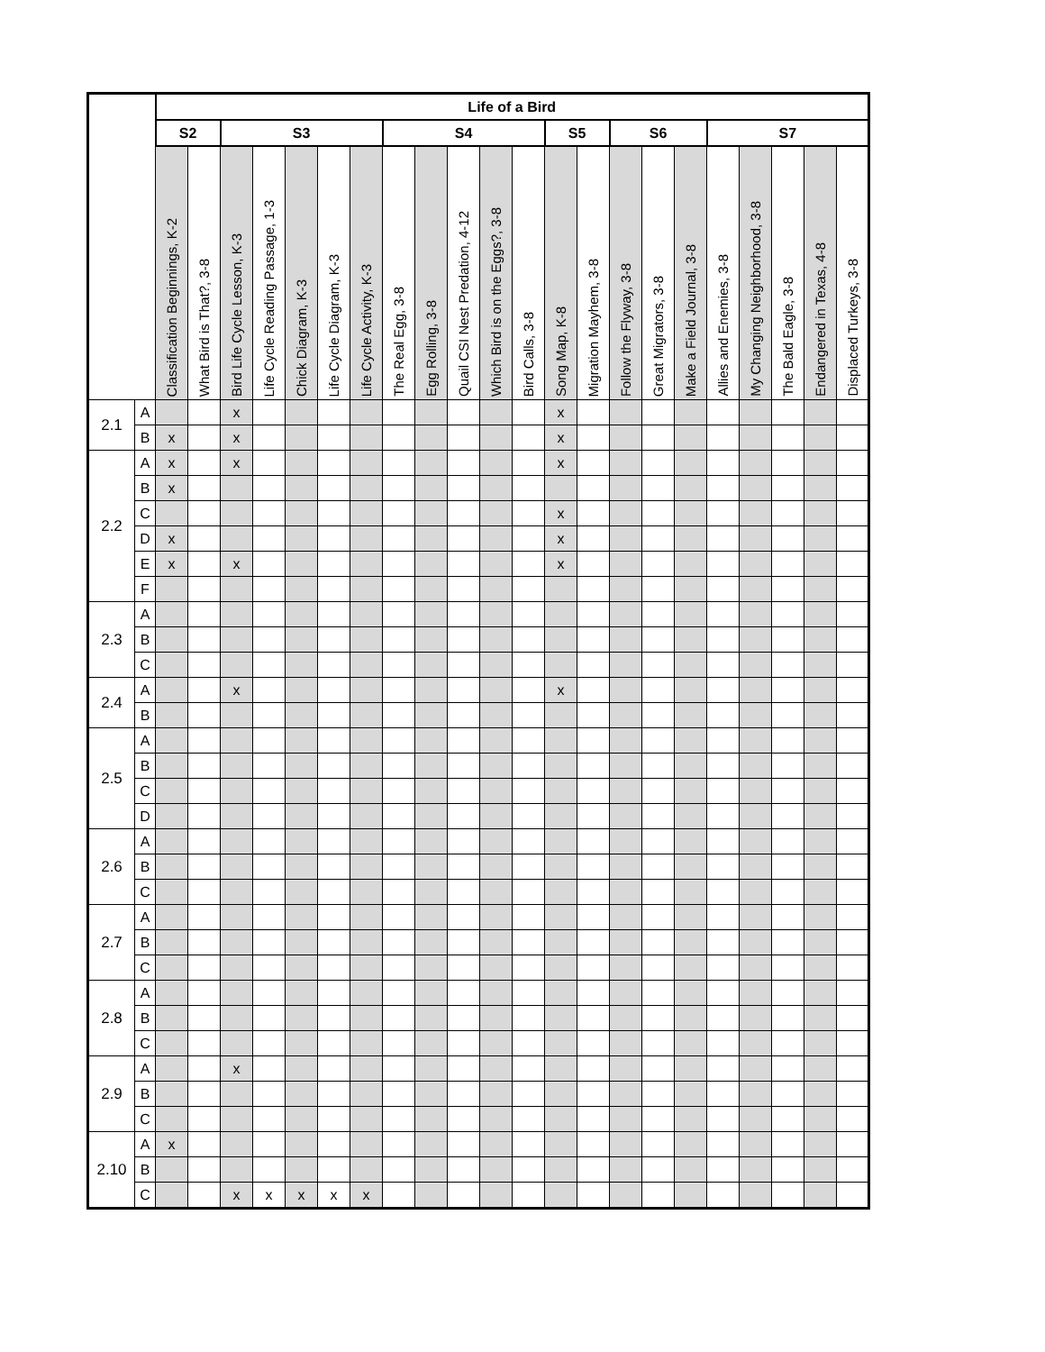| | | Life of a Bird | | | | | | | | | | | | | | | | | | | | | |
| | | S2 | | S3 | | | | | S4 | | | | | S5 | | S6 | | | S7 | | | | |
| | | Classification Beginnings, K-2 | What Bird is That?, 3-8 | Bird Life Cycle Lesson, K-3 | Life Cycle Reading Passage, 1-3 | Chick Diagram, K-3 | Life Cycle Diagram, K-3 | Life Cycle Activity, K-3 | The Real Egg, 3-8 | Egg Rolling, 3-8 | Quail CSI Nest Predation, 4-12 | Which Bird is on the Eggs?, 3-8 | Bird Calls, 3-8 | Song Map, K-8 | Migration Mayhem, 3-8 | Follow the Flyway, 3-8 | Great Migrators, 3-8 | Make a Field Journal, 3-8 | Allies and Enemies, 3-8 | My Changing Neighborhood, 3-8 | The Bald Eagle, 3-8 | Endangered in Texas, 4-8 | Displaced Turkeys, 3-8 |
| 2.1 | A | | | x | | | | | | | | | | x | | | | | | | | | |
| | B | x | | x | | | | | | | | | | x | | | | | | | | | |
| 2.2 | A | x | | x | | | | | | | | | | x | | | | | | | | | |
| | B | x | | | | | | | | | | | | | | | | | | | | | |
| | C | | | | | | | | | | | | | x | | | | | | | | | |
| | D | x | | | | | | | | | | | | x | | | | | | | | | |
| | E | x | | x | | | | | | | | | | x | | | | | | | | | |
| | F | | | | | | | | | | | | | | | | | | | | | | |
| 2.3 | A | | | | | | | | | | | | | | | | | | | | | | |
| | B | | | | | | | | | | | | | | | | | | | | | | |
| | C | | | | | | | | | | | | | | | | | | | | | | |
| 2.4 | A | | | x | | | | | | | | | | x | | | | | | | | | |
| | B | | | | | | | | | | | | | | | | | | | | | | |
| 2.5 | A | | | | | | | | | | | | | | | | | | | | | | |
| | B | | | | | | | | | | | | | | | | | | | | | | |
| | C | | | | | | | | | | | | | | | | | | | | | | |
| | D | | | | | | | | | | | | | | | | | | | | | | |
| 2.6 | A | | | | | | | | | | | | | | | | | | | | | | |
| | B | | | | | | | | | | | | | | | | | | | | | | |
| | C | | | | | | | | | | | | | | | | | | | | | | |
| 2.7 | A | | | | | | | | | | | | | | | | | | | | | | |
| | B | | | | | | | | | | | | | | | | | | | | | | |
| | C | | | | | | | | | | | | | | | | | | | | | | |
| 2.8 | A | | | | | | | | | | | | | | | | | | | | | | |
| | B | | | | | | | | | | | | | | | | | | | | | | |
| | C | | | | | | | | | | | | | | | | | | | | | | |
| 2.9 | A | | | x | | | | | | | | | | | | | | | | | | | |
| | B | | | | | | | | | | | | | | | | | | | | | | |
| | C | | | | | | | | | | | | | | | | | | | | | | |
| 2.10 | A | x | | | | | | | | | | | | | | | | | | | | | |
| | B | | | | | | | | | | | | | | | | | | | | | | |
| | C | | | x | x | x | x | x | | | | | | | | | | | | | | | |